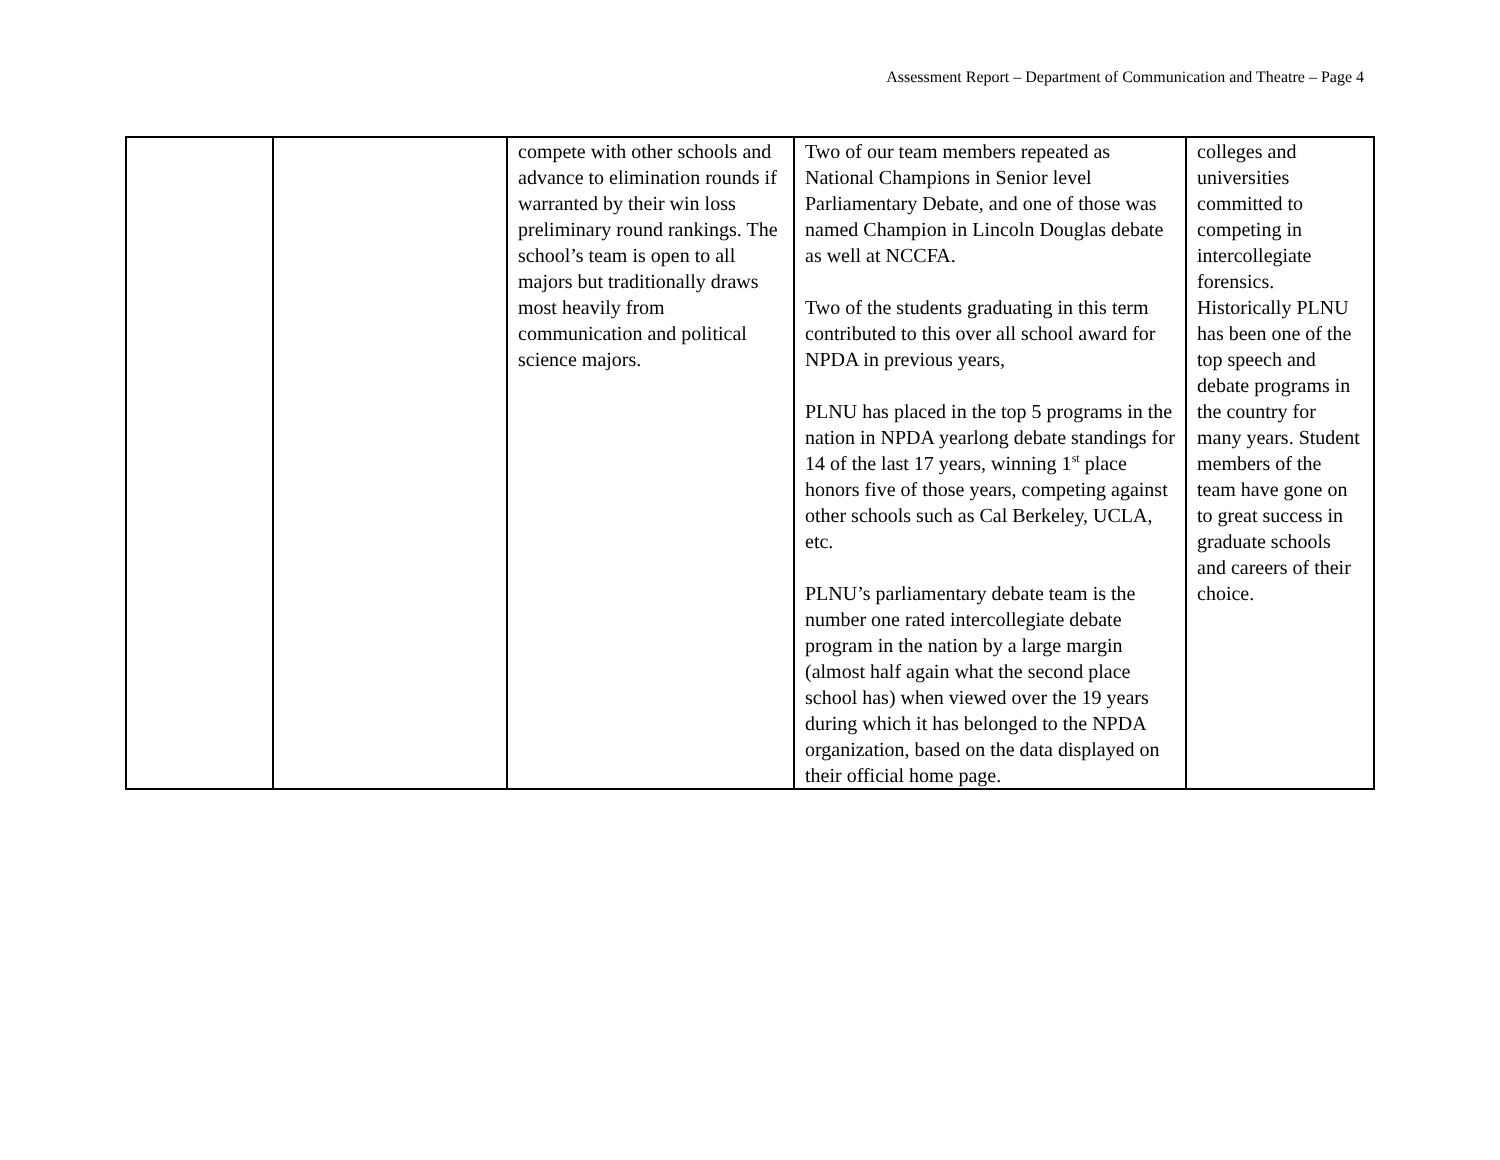Assessment Report – Department of Communication and Theatre – Page 4
| | | compete with other schools and advance to elimination rounds if warranted by their win loss preliminary round rankings. The school’s team is open to all majors but traditionally draws most heavily from communication and political science majors. | Two of our team members repeated as National Champions in Senior level Parliamentary Debate, and one of those was named Champion in Lincoln Douglas debate as well at NCCFA. Two of the students graduating in this term contributed to this over all school award for NPDA in previous years, PLNU has placed in the top 5 programs in the nation in NPDA yearlong debate standings for 14 of the last 17 years, winning 1<sup>st</sup> place honors five of those years, competing against other schools such as Cal Berkeley, UCLA, etc. PLNU’s parliamentary debate team is the number one rated intercollegiate debate program in the nation by a large margin (almost half again what the second place school has) when viewed over the 19 years during which it has belonged to the NPDA organization, based on the data displayed on their official home page. | colleges and universities committed to competing in intercollegiate forensics. Historically PLNU has been one of the top speech and debate programs in the country for many years. Student members of the team have gone on to great success in graduate schools and careers of their choice. |